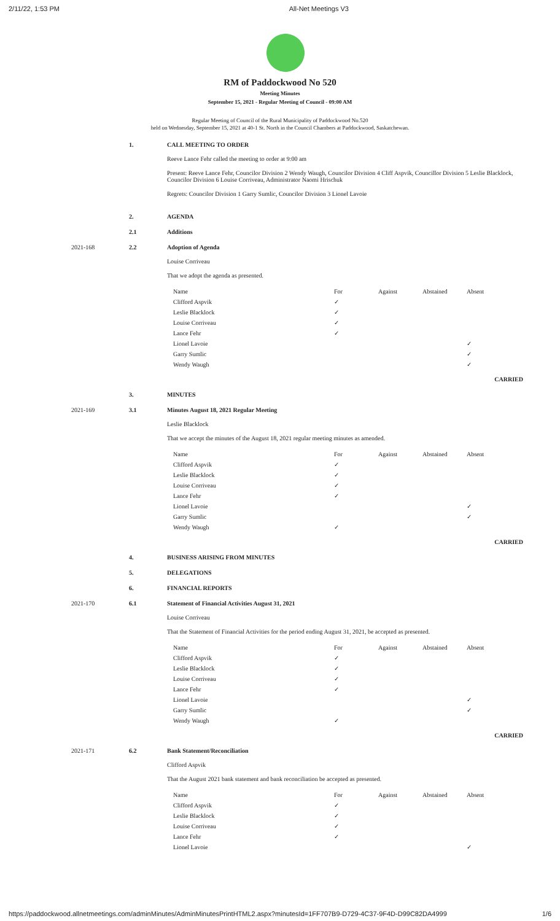2/11/22, 1:53 PM All-Net Meetings V3
RM of Paddockwood No 520
Meeting Minutes
September 15, 2021 - Regular Meeting of Council - 09:00 AM
Regular Meeting of Council of the Rural Municipality of Paddockwood No.520
held on Wednesday, September 15, 2021 at 40-1 St. North in the Council Chambers at Paddockwood, Saskatchewan.
1. CALL MEETING TO ORDER
Reeve Lance Fehr called the meeting to order at 9:00 am
Present: Reeve Lance Fehr, Councilor Division 2 Wendy Waugh, Councilor Division 4 Cliff Aspvik, Councillor Division 5 Leslie Blacklock, Councilor Division 6 Louise Corriveau, Administrator Naomi Hrischuk
Regrets: Councilor Division 1 Garry Sumlic, Councilor Division 3 Lionel Lavoie
2. AGENDA
2.1 Additions
2021-168 2.2 Adoption of Agenda
Louise Corriveau
That we adopt the agenda as presented.
| Name | For | Against | Abstained | Absent |
| --- | --- | --- | --- | --- |
| Clifford Aspvik | ✓ | | | |
| Leslie Blacklock | ✓ | | | |
| Louise Corriveau | ✓ | | | |
| Lance Fehr | ✓ | | | |
| Lionel Lavoie | | | | ✓ |
| Garry Sumlic | | | | ✓ |
| Wendy Waugh | | | | ✓ |
CARRIED
3. MINUTES
2021-169 3.1 Minutes August 18, 2021 Regular Meeting
Leslie Blacklock
That we accept the minutes of the August 18, 2021 regular meeting minutes as amended.
| Name | For | Against | Abstained | Absent |
| --- | --- | --- | --- | --- |
| Clifford Aspvik | ✓ | | | |
| Leslie Blacklock | ✓ | | | |
| Louise Corriveau | ✓ | | | |
| Lance Fehr | ✓ | | | |
| Lionel Lavoie | | | | ✓ |
| Garry Sumlic | | | | ✓ |
| Wendy Waugh | ✓ | | | |
CARRIED
4. BUSINESS ARISING FROM MINUTES
5. DELEGATIONS
6. FINANCIAL REPORTS
2021-170 6.1 Statement of Financial Activities August 31, 2021
Louise Corriveau
That the Statement of Financial Activities for the period ending August 31, 2021, be accepted as presented.
| Name | For | Against | Abstained | Absent |
| --- | --- | --- | --- | --- |
| Clifford Aspvik | ✓ | | | |
| Leslie Blacklock | ✓ | | | |
| Louise Corriveau | ✓ | | | |
| Lance Fehr | ✓ | | | |
| Lionel Lavoie | | | | ✓ |
| Garry Sumlic | | | | ✓ |
| Wendy Waugh | ✓ | | | |
CARRIED
2021-171 6.2 Bank Statement/Reconciliation
Clifford Aspvik
That the August 2021 bank statement and bank reconciliation be accepted as presented.
| Name | For | Against | Abstained | Absent |
| --- | --- | --- | --- | --- |
| Clifford Aspvik | ✓ | | | |
| Leslie Blacklock | ✓ | | | |
| Louise Corriveau | ✓ | | | |
| Lance Fehr | ✓ | | | |
| Lionel Lavoie | | | | ✓ |
https://paddockwood.allnetmeetings.com/adminMinutes/AdminMinutesPrintHTML2.aspx?minutesId=1FF707B9-D729-4C37-9F4D-D99C82DA4999 1/6